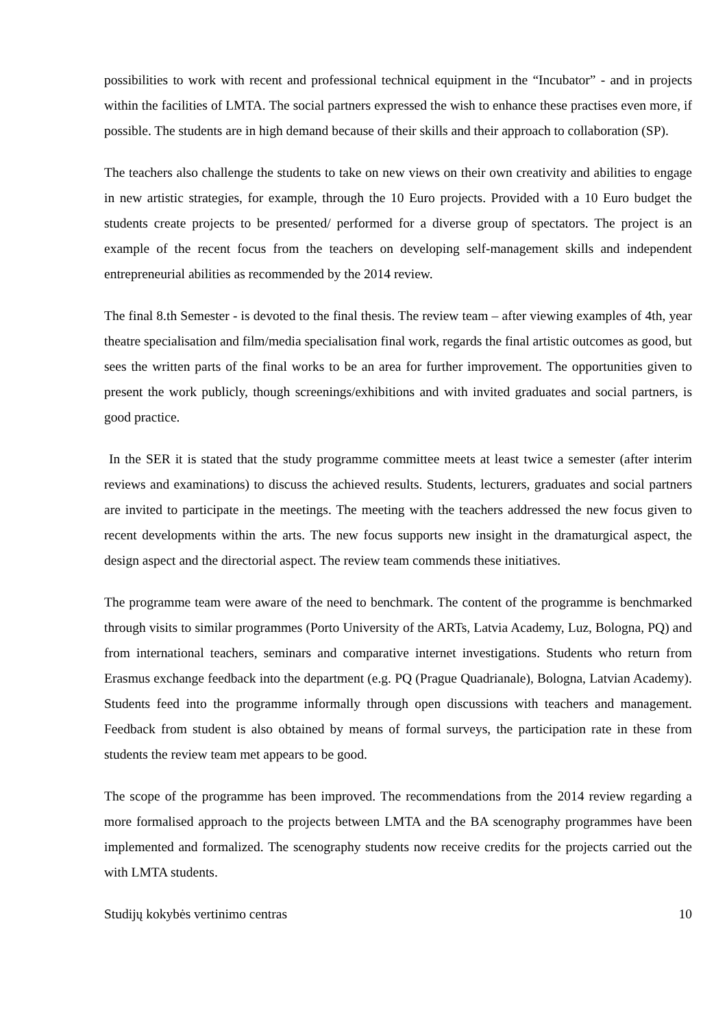possibilities to work with recent and professional technical equipment in the “Incubator” - and in projects within the facilities of LMTA. The social partners expressed the wish to enhance these practises even more, if possible. The students are in high demand because of their skills and their approach to collaboration (SP).
The teachers also challenge the students to take on new views on their own creativity and abilities to engage in new artistic strategies, for example, through the 10 Euro projects. Provided with a 10 Euro budget the students create projects to be presented/ performed for a diverse group of spectators. The project is an example of the recent focus from the teachers on developing self-management skills and independent entrepreneurial abilities as recommended by the 2014 review.
The final 8.th Semester - is devoted to the final thesis. The review team – after viewing examples of 4th, year theatre specialisation and film/media specialisation final work, regards the final artistic outcomes as good, but sees the written parts of the final works to be an area for further improvement. The opportunities given to present the work publicly, though screenings/exhibitions and with invited graduates and social partners, is good practice.
In the SER it is stated that the study programme committee meets at least twice a semester (after interim reviews and examinations) to discuss the achieved results. Students, lecturers, graduates and social partners are invited to participate in the meetings. The meeting with the teachers addressed the new focus given to recent developments within the arts. The new focus supports new insight in the dramaturgical aspect, the design aspect and the directorial aspect. The review team commends these initiatives.
The programme team were aware of the need to benchmark. The content of the programme is benchmarked through visits to similar programmes (Porto University of the ARTs, Latvia Academy, Luz, Bologna, PQ) and from international teachers, seminars and comparative internet investigations. Students who return from Erasmus exchange feedback into the department (e.g. PQ (Prague Quadrianale), Bologna, Latvian Academy). Students feed into the programme informally through open discussions with teachers and management. Feedback from student is also obtained by means of formal surveys, the participation rate in these from students the review team met appears to be good.
The scope of the programme has been improved. The recommendations from the 2014 review regarding a more formalised approach to the projects between LMTA and the BA scenography programmes have been implemented and formalized. The scenography students now receive credits for the projects carried out the with LMTA students.
Studijų kokybės vertinimo centras 10